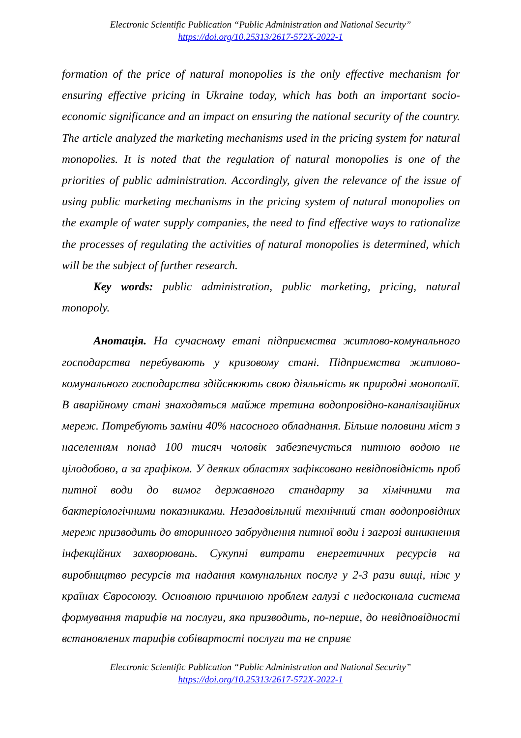Electronic Scientific Publication “Public Administration and National Security”
https://doi.org/10.25313/2617-572X-2022-1
formation of the price of natural monopolies is the only effective mechanism for ensuring effective pricing in Ukraine today, which has both an important socio-economic significance and an impact on ensuring the national security of the country. The article analyzed the marketing mechanisms used in the pricing system for natural monopolies. It is noted that the regulation of natural monopolies is one of the priorities of public administration. Accordingly, given the relevance of the issue of using public marketing mechanisms in the pricing system of natural monopolies on the example of water supply companies, the need to find effective ways to rationalize the processes of regulating the activities of natural monopolies is determined, which will be the subject of further research.
Key words: public administration, public marketing, pricing, natural monopoly.
Анотація. На сучасному етапі підприємства житлово-комунального господарства перебувають у кризовому стані. Підприємства житлово-комунального господарства здійснюють свою діяльність як природні монополії. В аварійному стані знаходяться майже третина водопровідно-каналізаційних мереж. Потребують заміни 40% насосного обладнання. Більше половини міст з населенням понад 100 тисяч чоловік забезпечується питною водою не цілодобово, а за графіком. У деяких областях зафіксовано невідповідність проб питної води до вимог державного стандарту за хімічними та бактеріологічними показниками. Незадовільний технічний стан водопровідних мереж призводить до вторинного забруднення питної води і загрозі виникнення інфекційних захворювань. Сукупні витрати енергетичних ресурсів на виробництво ресурсів та надання комунальних послуг у 2-3 рази вищі, ніж у країнах Євросоюзу. Основною причиною проблем галузі є недосконала система формування тарифів на послуги, яка призводить, по-перше, до невідповідності встановлених тарифів собівартості послуги та не сприяє
Electronic Scientific Publication “Public Administration and National Security”
https://doi.org/10.25313/2617-572X-2022-1